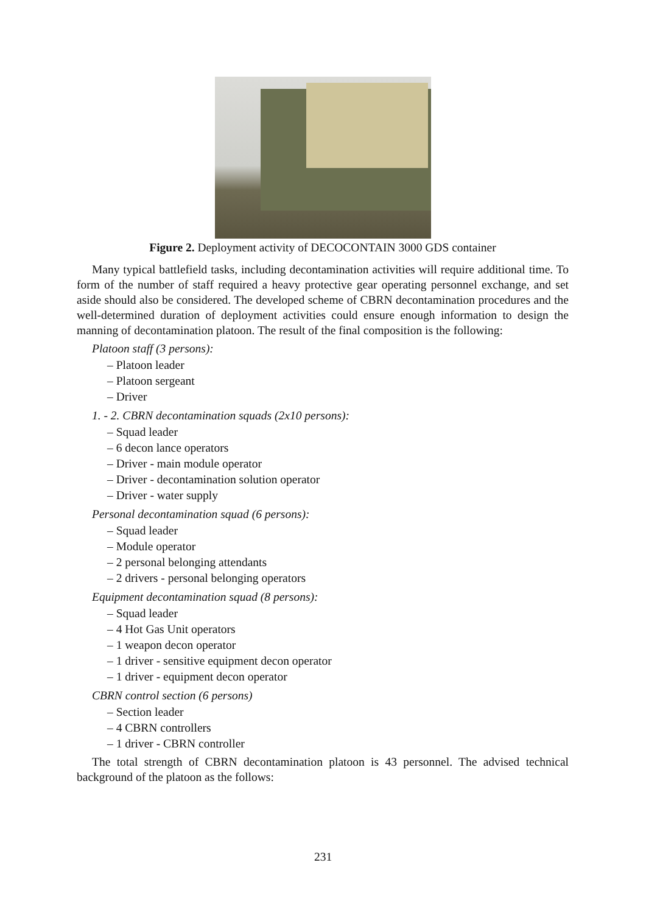Figure 2. Deployment activity of DECOCONTAIN 3000 GDS container
Many typical battlefield tasks, including decontamination activities will require additional time. To form of the number of staff required a heavy protective gear operating personnel exchange, and set aside should also be considered. The developed scheme of CBRN decontamination procedures and the well-determined duration of deployment activities could ensure enough information to design the manning of decontamination platoon. The result of the final composition is the following:
Platoon staff (3 persons):
– Platoon leader
– Platoon sergeant
– Driver
1. - 2. CBRN decontamination squads (2x10 persons):
– Squad leader
– 6 decon lance operators
– Driver - main module operator
– Driver - decontamination solution operator
– Driver - water supply
Personal decontamination squad (6 persons):
– Squad leader
– Module operator
– 2 personal belonging attendants
– 2 drivers - personal belonging operators
Equipment decontamination squad (8 persons):
– Squad leader
– 4 Hot Gas Unit operators
– 1 weapon decon operator
– 1 driver - sensitive equipment decon operator
– 1 driver - equipment decon operator
CBRN control section (6 persons)
– Section leader
– 4 CBRN controllers
– 1 driver - CBRN controller
The total strength of CBRN decontamination platoon is 43 personnel. The advised technical background of the platoon as the follows:
231